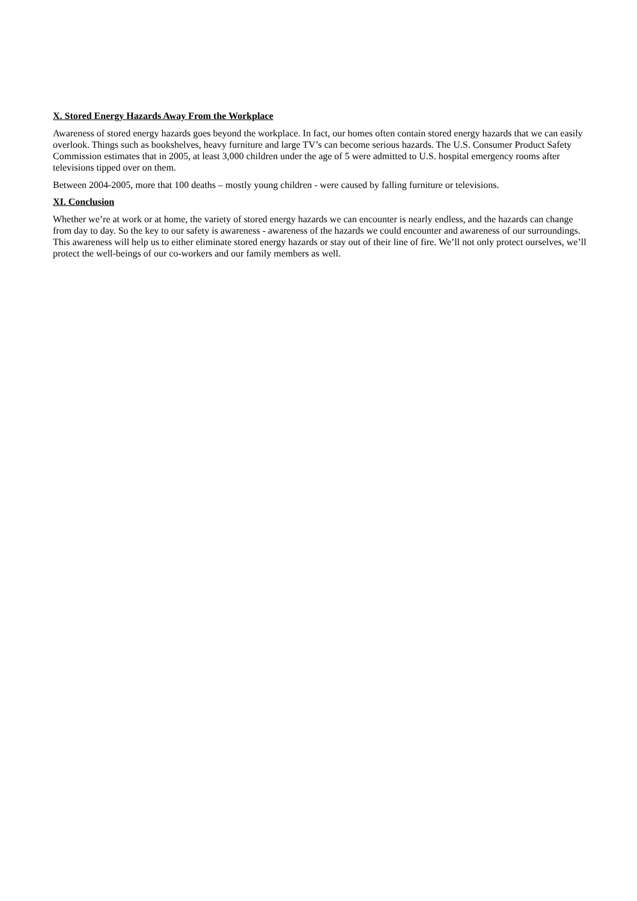X. Stored Energy Hazards Away From the Workplace
Awareness of stored energy hazards goes beyond the workplace. In fact, our homes often contain stored energy hazards that we can easily overlook. Things such as bookshelves, heavy furniture and large TV’s can become serious hazards. The U.S. Consumer Product Safety Commission estimates that in 2005, at least 3,000 children under the age of 5 were admitted to U.S. hospital emergency rooms after televisions tipped over on them.
Between 2004-2005, more that 100 deaths – mostly young children - were caused by falling furniture or televisions.
XI. Conclusion
Whether we’re at work or at home, the variety of stored energy hazards we can encounter is nearly endless, and the hazards can change from day to day. So the key to our safety is awareness - awareness of the hazards we could encounter and awareness of our surroundings. This awareness will help us to either eliminate stored energy hazards or stay out of their line of fire. We’ll not only protect ourselves, we’ll protect the well-beings of our co-workers and our family members as well.